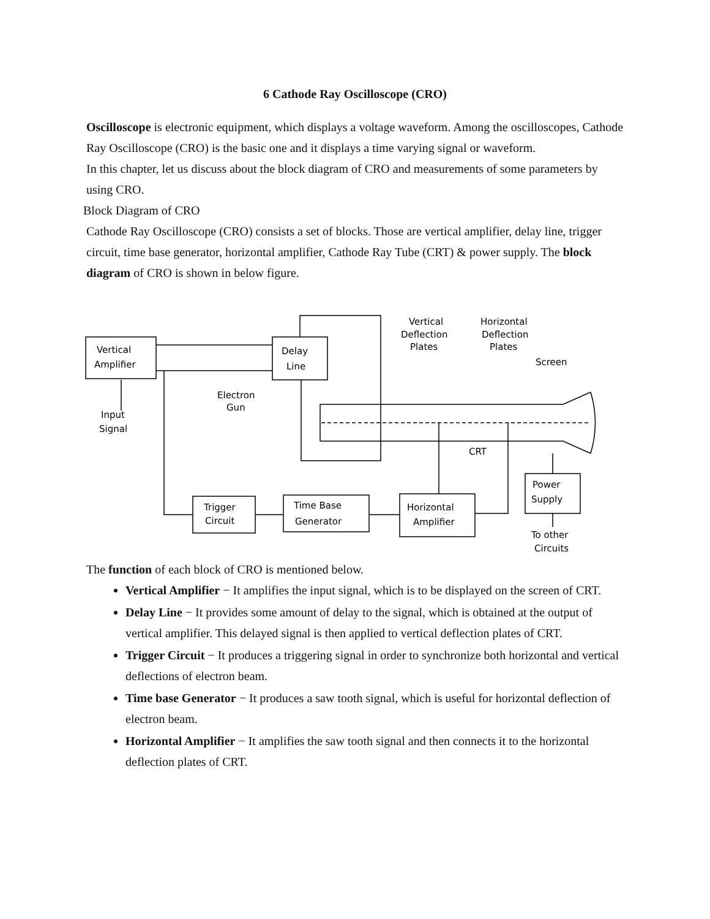6 Cathode Ray Oscilloscope (CRO)
Oscilloscope is electronic equipment, which displays a voltage waveform. Among the oscilloscopes, Cathode Ray Oscilloscope (CRO) is the basic one and it displays a time varying signal or waveform.
In this chapter, let us discuss about the block diagram of CRO and measurements of some parameters by using CRO.
Block Diagram of CRO
Cathode Ray Oscilloscope (CRO) consists a set of blocks. Those are vertical amplifier, delay line, trigger circuit, time base generator, horizontal amplifier, Cathode Ray Tube (CRT) & power supply. The block diagram of CRO is shown in below figure.
Vertical
Amplifier
Delay
Line
Input
Signal
Electron
Gun
Vertical
Deflection
Plates
Horizontal
Deflection
Plates
Screen
CRT
Trigger
Circuit
Time Base
Generator
Horizontal
Amplifier
Power
Supply
To other
Circuits
The function of each block of CRO is mentioned below.
Vertical Amplifier − It amplifies the input signal, which is to be displayed on the screen of CRT.
Delay Line − It provides some amount of delay to the signal, which is obtained at the output of vertical amplifier. This delayed signal is then applied to vertical deflection plates of CRT.
Trigger Circuit − It produces a triggering signal in order to synchronize both horizontal and vertical deflections of electron beam.
Time base Generator − It produces a saw tooth signal, which is useful for horizontal deflection of electron beam.
Horizontal Amplifier − It amplifies the saw tooth signal and then connects it to the horizontal deflection plates of CRT.